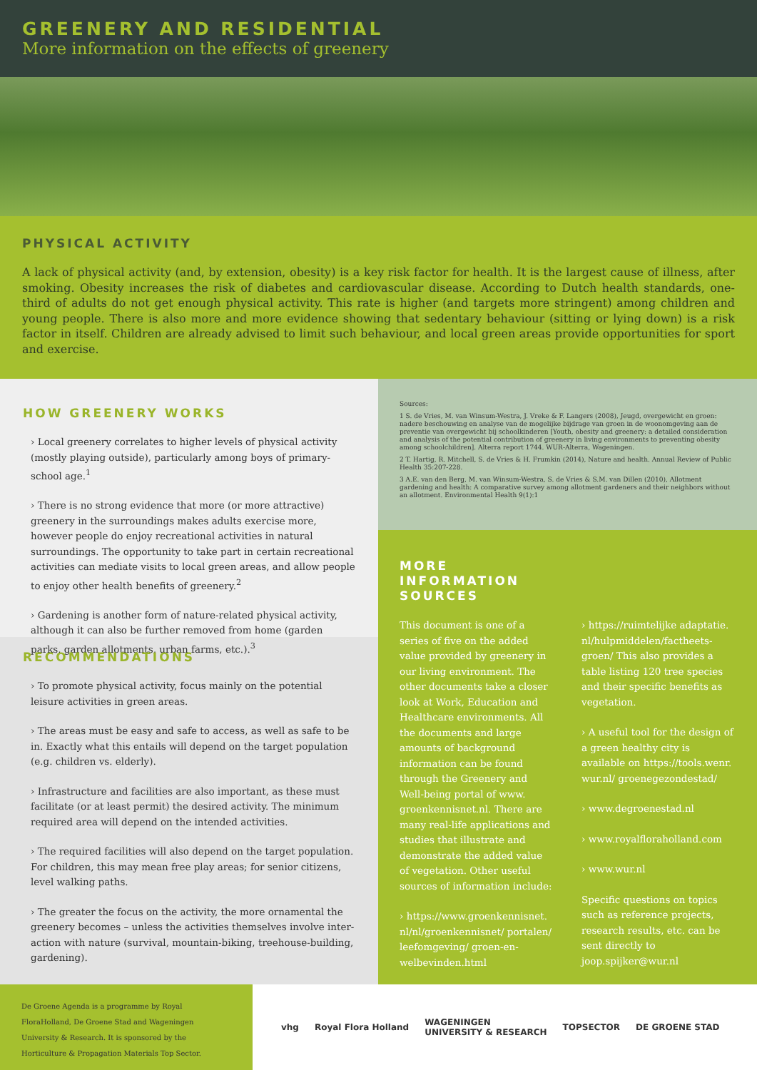GREENERY AND RESIDENTIAL
More information on the effects of greenery
PHYSICAL ACTIVITY
A lack of physical activity (and, by extension, obesity) is a key risk factor for health. It is the largest cause of illness, after smoking. Obesity increases the risk of diabetes and cardiovascular disease. According to Dutch health standards, one-third of adults do not get enough physical activity. This rate is higher (and targets more stringent) among children and young people. There is also more and more evidence showing that sedentary behaviour (sitting or lying down) is a risk factor in itself. Children are already advised to limit such behaviour, and local green areas provide opportunities for sport and exercise.
HOW GREENERY WORKS
› Local greenery correlates to higher levels of physical activity (mostly playing outside), particularly among boys of primary-school age.<sup>1</sup>
› There is no strong evidence that more (or more attractive) greenery in the surroundings makes adults exercise more, however people do enjoy recreational activities in natural surroundings. The opportunity to take part in certain recreational activities can mediate visits to local green areas, and allow people to enjoy other health benefits of greenery.<sup>2</sup>
› Gardening is another form of nature-related physical activity, although it can also be further removed from home (garden parks, garden allotments, urban farms, etc.).<sup>3</sup>
RECOMMENDATIONS
› To promote physical activity, focus mainly on the potential leisure activities in green areas.
› The areas must be easy and safe to access, as well as safe to be in. Exactly what this entails will depend on the target population (e.g. children vs. elderly).
› Infrastructure and facilities are also important, as these must facilitate (or at least permit) the desired activity. The minimum required area will depend on the intended activities.
› The required facilities will also depend on the target population. For children, this may mean free play areas; for senior citizens, level walking paths.
› The greater the focus on the activity, the more ornamental the greenery becomes – unless the activities themselves involve inter-action with nature (survival, mountain-biking, treehouse-building, gardening).
Sources:
1 S. de Vries, M. van Winsum-Westra, J. Vreke & F. Langers (2008), Jeugd, overgewicht en groen: nadere beschouwing en analyse van de mogelijke bijdrage van groen in de woonomgeving aan de preventie van overgewicht bij schoolkinderen [Youth, obesity and greenery: a detailed consideration and analysis of the potential contribution of greenery in living environments to preventing obesity among schoolchildren]. Alterra report 1744. WUR-Alterra, Wageningen.
2 T. Hartig, R. Mitchell, S. de Vries & H. Frumkin (2014), Nature and health. Annual Review of Public Health 35:207-228.
3 A.E. van den Berg, M. van Winsum-Westra, S. de Vries & S.M. van Dillen (2010), Allotment gardening and health: A comparative survey among allotment gardeners and their neighbors without an allotment. Environmental Health 9(1):1
MORE
INFORMATION
SOURCES
This document is one of a series of five on the added value provided by greenery in our living environment. The other documents take a closer look at Work, Education and Healthcare environments. All the documents and large amounts of background information can be found through the Greenery and Well-being portal of www. groenkennisnet.nl. There are many real-life applications and studies that illustrate and demonstrate the added value of vegetation. Other useful sources of information include:
› https://www.groenkennisnet. nl/nl/groenkennisnet/ portalen/ leefomgeving/ groen-en-welbevinden.html
› https://ruimtelijke adaptatie. nl/hulpmiddelen/factheets-groen/ This also provides a table listing 120 tree species and their specific benefits as vegetation.
› A useful tool for the design of a green healthy city is available on https://tools.wenr. wur.nl/ groenegezondestad/
› www.degroenestad.nl
› www.royalfloraholland.com
› www.wur.nl
Specific questions on topics such as reference projects, research results, etc. can be sent directly to joop.spijker@wur.nl
De Groene Agenda is a programme by Royal FloraHolland, De Groene Stad and Wageningen University & Research. It is sponsored by the Horticulture & Propagation Materials Top Sector.
vhg Royal Flora Holland WAGENINGEN
UNIVERSITY & RESEARCH TOPSECTOR DE GROENE STAD